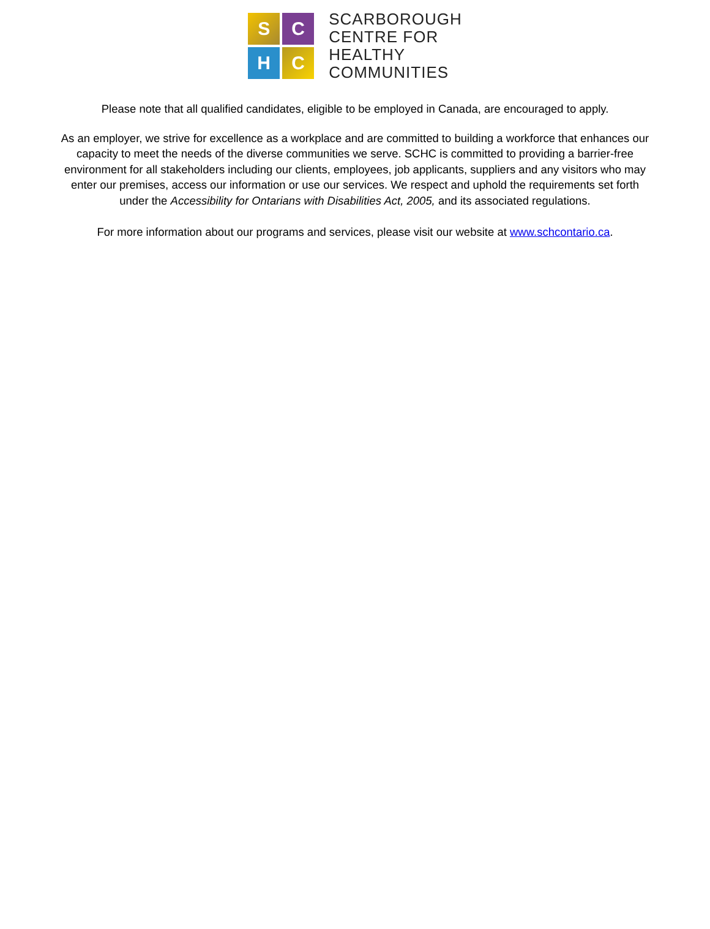S
C
H
C
SCARBOROUGH
CENTRE FOR
HEALTHY
COMMUNITIES
Please note that all qualified candidates, eligible to be employed in Canada, are encouraged to apply.
As an employer, we strive for excellence as a workplace and are committed to building a workforce that enhances our capacity to meet the needs of the diverse communities we serve. SCHC is committed to providing a barrier-free environment for all stakeholders including our clients, employees, job applicants, suppliers and any visitors who may enter our premises, access our information or use our services. We respect and uphold the requirements set forth under the Accessibility for Ontarians with Disabilities Act, 2005, and its associated regulations.
For more information about our programs and services, please visit our website at www.schcontario.ca.